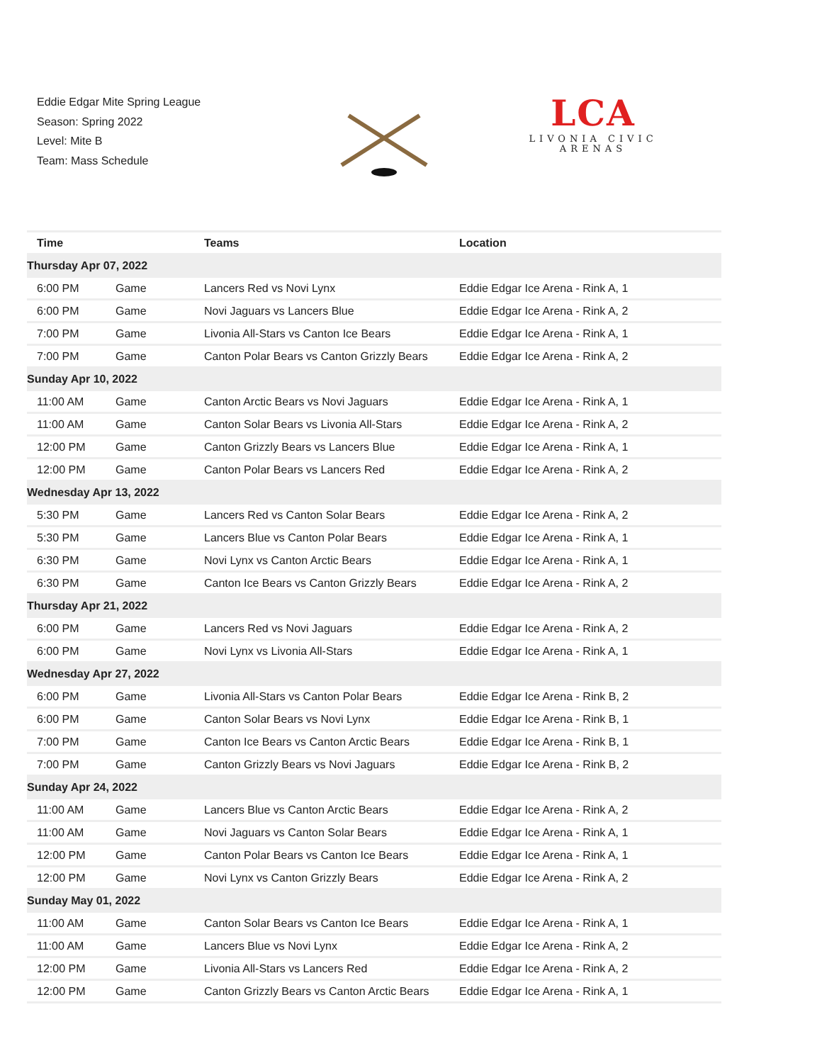Eddie Edgar Mite Spring League
Season: Spring 2022
Level: Mite B
Team: Mass Schedule
LCA
LIVONIA CIVIC
ARENAS
| Time | | Teams | Location |
| --- | --- | --- | --- |
| Thursday Apr 07, 2022 | | | |
| 6:00 PM | Game | Lancers Red vs Novi Lynx | Eddie Edgar Ice Arena - Rink A, 1 |
| 6:00 PM | Game | Novi Jaguars vs Lancers Blue | Eddie Edgar Ice Arena - Rink A, 2 |
| 7:00 PM | Game | Livonia All-Stars vs Canton Ice Bears | Eddie Edgar Ice Arena - Rink A, 1 |
| 7:00 PM | Game | Canton Polar Bears vs Canton Grizzly Bears | Eddie Edgar Ice Arena - Rink A, 2 |
| Sunday Apr 10, 2022 | | | |
| 11:00 AM | Game | Canton Arctic Bears vs Novi Jaguars | Eddie Edgar Ice Arena - Rink A, 1 |
| 11:00 AM | Game | Canton Solar Bears vs Livonia All-Stars | Eddie Edgar Ice Arena - Rink A, 2 |
| 12:00 PM | Game | Canton Grizzly Bears vs Lancers Blue | Eddie Edgar Ice Arena - Rink A, 1 |
| 12:00 PM | Game | Canton Polar Bears vs Lancers Red | Eddie Edgar Ice Arena - Rink A, 2 |
| Wednesday Apr 13, 2022 | | | |
| 5:30 PM | Game | Lancers Red vs Canton Solar Bears | Eddie Edgar Ice Arena - Rink A, 2 |
| 5:30 PM | Game | Lancers Blue vs Canton Polar Bears | Eddie Edgar Ice Arena - Rink A, 1 |
| 6:30 PM | Game | Novi Lynx vs Canton Arctic Bears | Eddie Edgar Ice Arena - Rink A, 1 |
| 6:30 PM | Game | Canton Ice Bears vs Canton Grizzly Bears | Eddie Edgar Ice Arena - Rink A, 2 |
| Thursday Apr 21, 2022 | | | |
| 6:00 PM | Game | Lancers Red vs Novi Jaguars | Eddie Edgar Ice Arena - Rink A, 2 |
| 6:00 PM | Game | Novi Lynx vs Livonia All-Stars | Eddie Edgar Ice Arena - Rink A, 1 |
| Wednesday Apr 27, 2022 | | | |
| 6:00 PM | Game | Livonia All-Stars vs Canton Polar Bears | Eddie Edgar Ice Arena - Rink B, 2 |
| 6:00 PM | Game | Canton Solar Bears vs Novi Lynx | Eddie Edgar Ice Arena - Rink B, 1 |
| 7:00 PM | Game | Canton Ice Bears vs Canton Arctic Bears | Eddie Edgar Ice Arena - Rink B, 1 |
| 7:00 PM | Game | Canton Grizzly Bears vs Novi Jaguars | Eddie Edgar Ice Arena - Rink B, 2 |
| Sunday Apr 24, 2022 | | | |
| 11:00 AM | Game | Lancers Blue vs Canton Arctic Bears | Eddie Edgar Ice Arena - Rink A, 2 |
| 11:00 AM | Game | Novi Jaguars vs Canton Solar Bears | Eddie Edgar Ice Arena - Rink A, 1 |
| 12:00 PM | Game | Canton Polar Bears vs Canton Ice Bears | Eddie Edgar Ice Arena - Rink A, 1 |
| 12:00 PM | Game | Novi Lynx vs Canton Grizzly Bears | Eddie Edgar Ice Arena - Rink A, 2 |
| Sunday May 01, 2022 | | | |
| 11:00 AM | Game | Canton Solar Bears vs Canton Ice Bears | Eddie Edgar Ice Arena - Rink A, 1 |
| 11:00 AM | Game | Lancers Blue vs Novi Lynx | Eddie Edgar Ice Arena - Rink A, 2 |
| 12:00 PM | Game | Livonia All-Stars vs Lancers Red | Eddie Edgar Ice Arena - Rink A, 2 |
| 12:00 PM | Game | Canton Grizzly Bears vs Canton Arctic Bears | Eddie Edgar Ice Arena - Rink A, 1 |